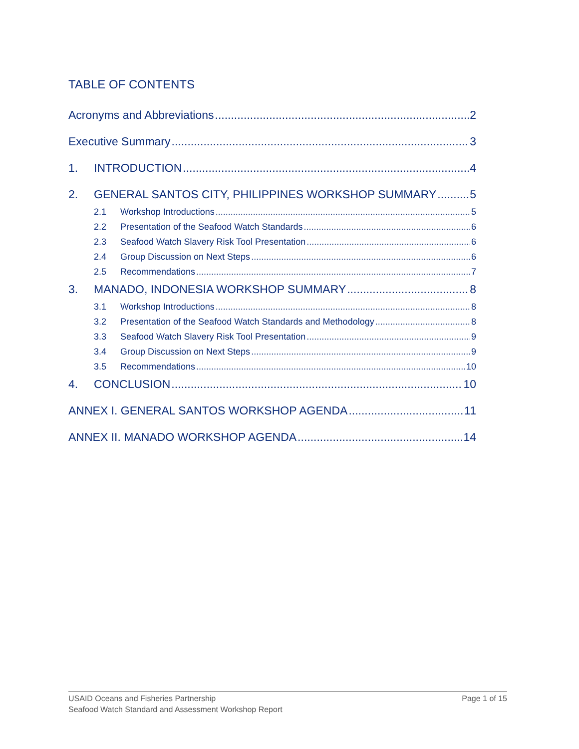TABLE OF CONTENTS
Acronyms and Abbreviations 2
Executive Summary 3
1. INTRODUCTION 4
2. GENERAL SANTOS CITY, PHILIPPINES WORKSHOP SUMMARY 5
2.1 Workshop Introductions 5
2.2 Presentation of the Seafood Watch Standards 6
2.3 Seafood Watch Slavery Risk Tool Presentation 6
2.4 Group Discussion on Next Steps 6
2.5 Recommendations 7
3. MANADO, INDONESIA WORKSHOP SUMMARY 8
3.1 Workshop Introductions 8
3.2 Presentation of the Seafood Watch Standards and Methodology 8
3.3 Seafood Watch Slavery Risk Tool Presentation 9
3.4 Group Discussion on Next Steps 9
3.5 Recommendations 10
4. CONCLUSION 10
ANNEX I. GENERAL SANTOS WORKSHOP AGENDA 11
ANNEX II. MANADO WORKSHOP AGENDA 14
Page 1 of 15 USAID Oceans and Fisheries Partnership
Seafood Watch Standard and Assessment Workshop Report